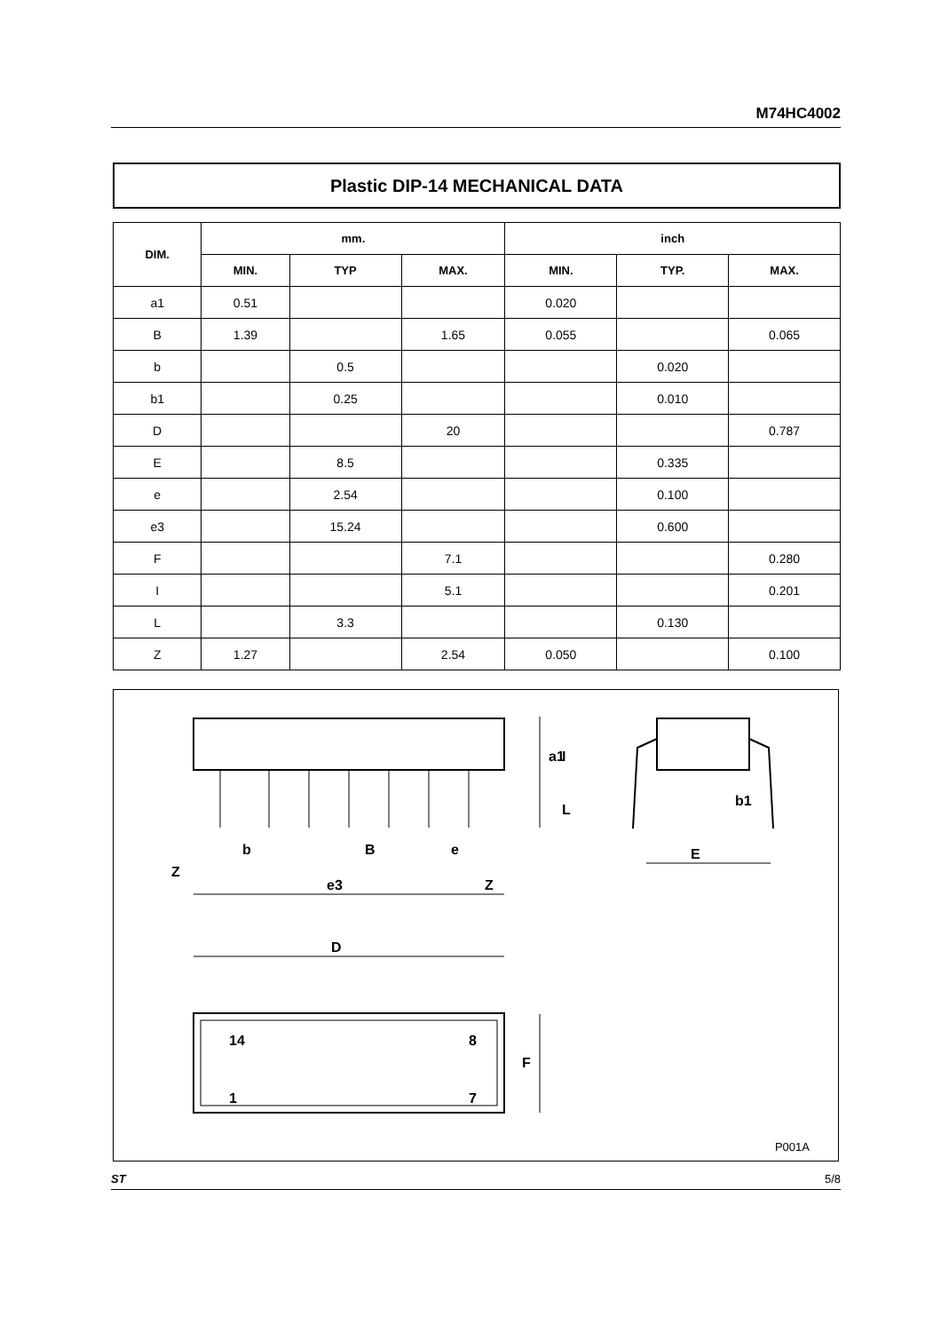M74HC4002
Plastic DIP-14 MECHANICAL DATA
| DIM. | mm. | | | inch | | |
| --- | --- | --- | --- | --- | --- | --- |
| | MIN. | TYP | MAX. | MIN. | TYP. | MAX. |
| a1 | 0.51 | | | 0.020 | | |
| B | 1.39 | | 1.65 | 0.055 | | 0.065 |
| b | | 0.5 | | | 0.020 | |
| b1 | | 0.25 | | | 0.010 | |
| D | | | 20 | | | 0.787 |
| E | | 8.5 | | | 0.335 | |
| e | | 2.54 | | | 0.100 | |
| e3 | | 15.24 | | | 0.600 | |
| F | | | 7.1 | | | 0.280 |
| I | | | 5.1 | | | 0.201 |
| L | | 3.3 | | | 0.130 | |
| Z | 1.27 | | 2.54 | 0.050 | | 0.100 |
14
8
1
7
D
F
a1
I
L
b1
E
b
B
e
e3
Z
Z
P001A
ST 5/8